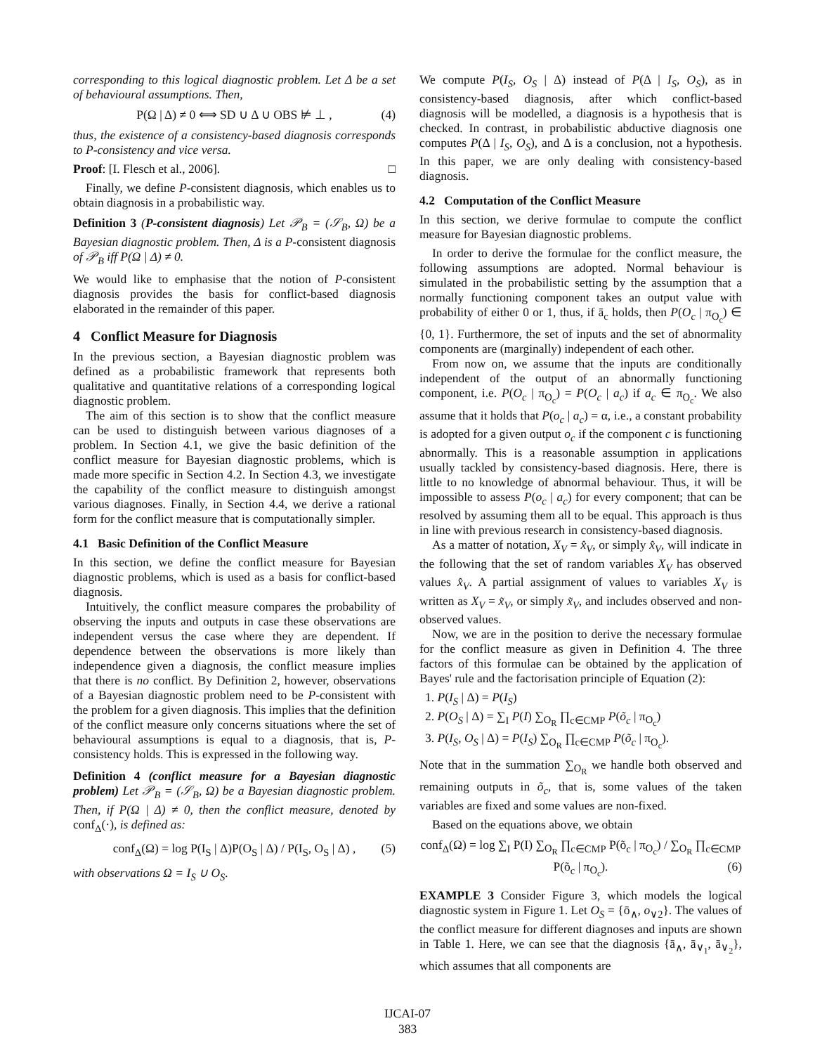corresponding to this logical diagnostic problem. Let Δ be a set of behavioural assumptions. Then,
P(Ω | Δ) ≠ 0 ⟺ SD ∪ Δ ∪ OBS ⊭ ⊥ , (4)
thus, the existence of a consistency-based diagnosis corresponds to P-consistency and vice versa.
Proof: [I. Flesch et al., 2006]. □
Finally, we define P-consistent diagnosis, which enables us to obtain diagnosis in a probabilistic way.
Definition 3 (P-consistent diagnosis) Let 𝒫<sub>B</sub> = (𝒮<sub>B</sub>, Ω) be a Bayesian diagnostic problem. Then, Δ is a P-consistent diagnosis of 𝒫<sub>B</sub> iff P(Ω | Δ) ≠ 0.
We would like to emphasise that the notion of P-consistent diagnosis provides the basis for conflict-based diagnosis elaborated in the remainder of this paper.
4 Conflict Measure for Diagnosis
In the previous section, a Bayesian diagnostic problem was defined as a probabilistic framework that represents both qualitative and quantitative relations of a corresponding logical diagnostic problem.
The aim of this section is to show that the conflict measure can be used to distinguish between various diagnoses of a problem. In Section 4.1, we give the basic definition of the conflict measure for Bayesian diagnostic problems, which is made more specific in Section 4.2. In Section 4.3, we investigate the capability of the conflict measure to distinguish amongst various diagnoses. Finally, in Section 4.4, we derive a rational form for the conflict measure that is computationally simpler.
4.1 Basic Definition of the Conflict Measure
In this section, we define the conflict measure for Bayesian diagnostic problems, which is used as a basis for conflict-based diagnosis.
Intuitively, the conflict measure compares the probability of observing the inputs and outputs in case these observations are independent versus the case where they are dependent. If dependence between the observations is more likely than independence given a diagnosis, the conflict measure implies that there is no conflict. By Definition 2, however, observations of a Bayesian diagnostic problem need to be P-consistent with the problem for a given diagnosis. This implies that the definition of the conflict measure only concerns situations where the set of behavioural assumptions is equal to a diagnosis, that is, P-consistency holds. This is expressed in the following way.
Definition 4 (conflict measure for a Bayesian diagnostic problem) Let 𝒫<sub>B</sub> = (𝒮<sub>B</sub>, Ω) be a Bayesian diagnostic problem. Then, if P(Ω | Δ) ≠ 0, then the conflict measure, denoted by conf<sub>Δ</sub>(·), is defined as:
conf<sub>Δ</sub>(Ω) = log P(I<sub>S</sub> | Δ)P(O<sub>S</sub> | Δ) / P(I<sub>S</sub>, O<sub>S</sub> | Δ) , (5)
with observations Ω = I<sub>S</sub> ∪ O<sub>S</sub>.
We compute P(I<sub>S</sub>, O<sub>S</sub> | Δ) instead of P(Δ | I<sub>S</sub>, O<sub>S</sub>), as in consistency-based diagnosis, after which conflict-based diagnosis will be modelled, a diagnosis is a hypothesis that is checked. In contrast, in probabilistic abductive diagnosis one computes P(Δ | I<sub>S</sub>, O<sub>S</sub>), and Δ is a conclusion, not a hypothesis. In this paper, we are only dealing with consistency-based diagnosis.
4.2 Computation of the Conflict Measure
In this section, we derive formulae to compute the conflict measure for Bayesian diagnostic problems.
In order to derive the formulae for the conflict measure, the following assumptions are adopted. Normal behaviour is simulated in the probabilistic setting by the assumption that a normally functioning component takes an output value with probability of either 0 or 1, thus, if ā<sub>c</sub> holds, then P(O<sub>c</sub> | π<sub>O<sub>c</sub></sub>) ∈ {0, 1}. Furthermore, the set of inputs and the set of abnormality components are (marginally) independent of each other.
From now on, we assume that the inputs are conditionally independent of the output of an abnormally functioning component, i.e. P(O<sub>c</sub> | π<sub>O<sub>c</sub></sub>) = P(O<sub>c</sub> | a<sub>c</sub>) if a<sub>c</sub> ∈ π<sub>O<sub>c</sub></sub>. We also assume that it holds that P(o<sub>c</sub> | a<sub>c</sub>) = α, i.e., a constant probability is adopted for a given output o<sub>c</sub> if the component c is functioning abnormally. This is a reasonable assumption in applications usually tackled by consistency-based diagnosis. Here, there is little to no knowledge of abnormal behaviour. Thus, it will be impossible to assess P(o<sub>c</sub> | a<sub>c</sub>) for every component; that can be resolved by assuming them all to be equal. This approach is thus in line with previous research in consistency-based diagnosis.
As a matter of notation, X<sub>V</sub> = x̂<sub>V</sub>, or simply x̂<sub>V</sub>, will indicate in the following that the set of random variables X<sub>V</sub> has observed values x̂<sub>V</sub>. A partial assignment of values to variables X<sub>V</sub> is written as X<sub>V</sub> = x̃<sub>V</sub>, or simply x̃<sub>V</sub>, and includes observed and non-observed values.
Now, we are in the position to derive the necessary formulae for the conflict measure as given in Definition 4. The three factors of this formulae can be obtained by the application of Bayes' rule and the factorisation principle of Equation (2):
1. P(I<sub>S</sub> | Δ) = P(I<sub>S</sub>)
2. P(O<sub>S</sub> | Δ) = ∑<sub>I</sub> P(I) ∑<sub>O<sub>R</sub></sub> ∏<sub>c∈CMP</sub> P(õ<sub>c</sub> | π<sub>O<sub>c</sub></sub>)
3. P(I<sub>S</sub>, O<sub>S</sub> | Δ) = P(I<sub>S</sub>) ∑<sub>O<sub>R</sub></sub> ∏<sub>c∈CMP</sub> P(õ<sub>c</sub> | π<sub>O<sub>c</sub></sub>).
Note that in the summation ∑<sub>O<sub>R</sub></sub> we handle both observed and remaining outputs in õ<sub>c</sub>, that is, some values of the taken variables are fixed and some values are non-fixed.
Based on the equations above, we obtain
conf<sub>Δ</sub>(Ω) = log ∑<sub>I</sub> P(I) ∑<sub>O<sub>R</sub></sub> ∏<sub>c∈CMP</sub> P(õ<sub>c</sub> | π<sub>O<sub>c</sub></sub>) / ∑<sub>O<sub>R</sub></sub> ∏<sub>c∈CMP</sub> P(õ<sub>c</sub> | π<sub>O<sub>c</sub></sub>). (6)
EXAMPLE 3 Consider Figure 3, which models the logical diagnostic system in Figure 1. Let O<sub>S</sub> = {ō<sub>∧</sub>, o<sub>∨2</sub>}. The values of the conflict measure for different diagnoses and inputs are shown in Table 1. Here, we can see that the diagnosis {ā<sub>∧</sub>, ā<sub>∨<sub>1</sub></sub>, ā<sub>∨<sub>2</sub></sub>}, which assumes that all components are
IJCAI-07
383